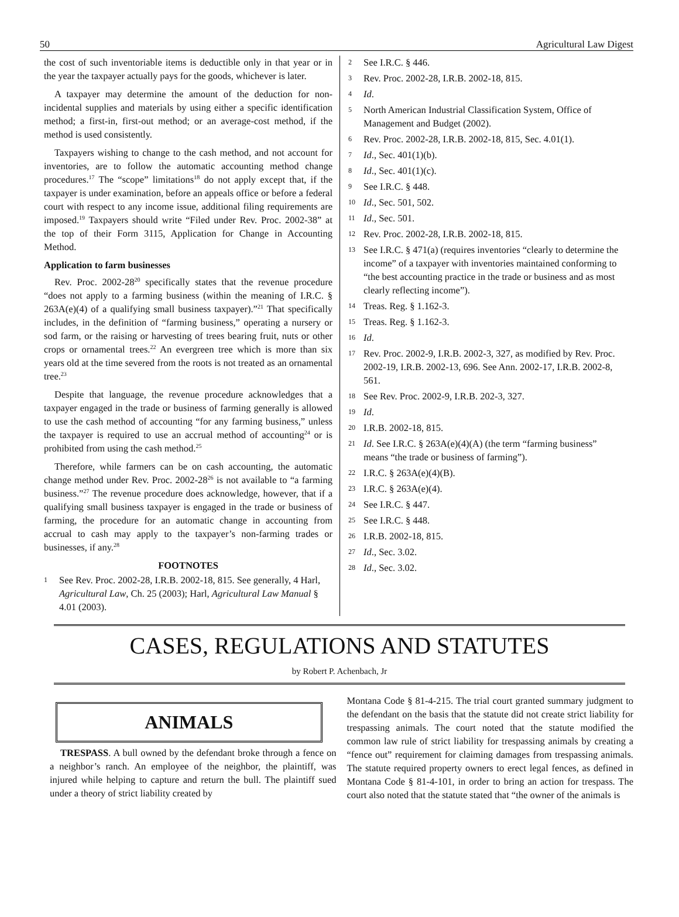50 Agricultural Law Digest
the cost of such inventoriable items is deductible only in that year or in the year the taxpayer actually pays for the goods, whichever is later.
A taxpayer may determine the amount of the deduction for non-incidental supplies and materials by using either a specific identification method; a first-in, first-out method; or an average-cost method, if the method is used consistently.
Taxpayers wishing to change to the cash method, and not account for inventories, are to follow the automatic accounting method change procedures.<sup>17</sup> The “scope” limitations<sup>18</sup> do not apply except that, if the taxpayer is under examination, before an appeals office or before a federal court with respect to any income issue, additional filing requirements are imposed.<sup>19</sup> Taxpayers should write “Filed under Rev. Proc. 2002-38” at the top of their Form 3115, Application for Change in Accounting Method.
Application to farm businesses
Rev. Proc. 2002-28<sup>20</sup> specifically states that the revenue procedure “does not apply to a farming business (within the meaning of I.R.C. § 263A(e)(4) of a qualifying small business taxpayer).”<sup>21</sup> That specifically includes, in the definition of “farming business,” operating a nursery or sod farm, or the raising or harvesting of trees bearing fruit, nuts or other crops or ornamental trees.<sup>22</sup> An evergreen tree which is more than six years old at the time severed from the roots is not treated as an ornamental tree.<sup>23</sup>
Despite that language, the revenue procedure acknowledges that a taxpayer engaged in the trade or business of farming generally is allowed to use the cash method of accounting “for any farming business,” unless the taxpayer is required to use an accrual method of accounting<sup>24</sup> or is prohibited from using the cash method.<sup>25</sup>
Therefore, while farmers can be on cash accounting, the automatic change method under Rev. Proc. 2002-28<sup>26</sup> is not available to “a farming business.”<sup>27</sup> The revenue procedure does acknowledge, however, that if a qualifying small business taxpayer is engaged in the trade or business of farming, the procedure for an automatic change in accounting from accrual to cash may apply to the taxpayer’s non-farming trades or businesses, if any.<sup>28</sup>
FOOTNOTES
1 See Rev. Proc. 2002-28, I.R.B. 2002-18, 815. See generally, 4 Harl, Agricultural Law, Ch. 25 (2003); Harl, Agricultural Law Manual § 4.01 (2003).
2 See I.R.C. § 446.
3 Rev. Proc. 2002-28, I.R.B. 2002-18, 815.
4 Id.
5 North American Industrial Classification System, Office of Management and Budget (2002).
6 Rev. Proc. 2002-28, I.R.B. 2002-18, 815, Sec. 4.01(1).
7 Id., Sec. 401(1)(b).
8 Id., Sec. 401(1)(c).
9 See I.R.C. § 448.
10 Id., Sec. 501, 502.
11 Id., Sec. 501.
12 Rev. Proc. 2002-28, I.R.B. 2002-18, 815.
13 See I.R.C. § 471(a) (requires inventories “clearly to determine the income” of a taxpayer with inventories maintained conforming to “the best accounting practice in the trade or business and as most clearly reflecting income”).
14 Treas. Reg. § 1.162-3.
15 Treas. Reg. § 1.162-3.
16 Id.
17 Rev. Proc. 2002-9, I.R.B. 2002-3, 327, as modified by Rev. Proc. 2002-19, I.R.B. 2002-13, 696. See Ann. 2002-17, I.R.B. 2002-8, 561.
18 See Rev. Proc. 2002-9, I.R.B. 202-3, 327.
19 Id.
20 I.R.B. 2002-18, 815.
21 Id. See I.R.C. § 263A(e)(4)(A) (the term “farming business” means “the trade or business of farming”).
22 I.R.C. § 263A(e)(4)(B).
23 I.R.C. § 263A(e)(4).
24 See I.R.C. § 447.
25 See I.R.C. § 448.
26 I.R.B. 2002-18, 815.
27 Id., Sec. 3.02.
28 Id., Sec. 3.02.
CASES, REGULATIONS AND STATUTES
by Robert P. Achenbach, Jr
ANIMALS
TRESPASS. A bull owned by the defendant broke through a fence on a neighbor’s ranch. An employee of the neighbor, the plaintiff, was injured while helping to capture and return the bull. The plaintiff sued under a theory of strict liability created by
Montana Code § 81-4-215. The trial court granted summary judgment to the defendant on the basis that the statute did not create strict liability for trespassing animals. The court noted that the statute modified the common law rule of strict liability for trespassing animals by creating a “fence out” requirement for claiming damages from trespassing animals. The statute required property owners to erect legal fences, as defined in Montana Code § 81-4-101, in order to bring an action for trespass. The court also noted that the statute stated that “the owner of the animals is